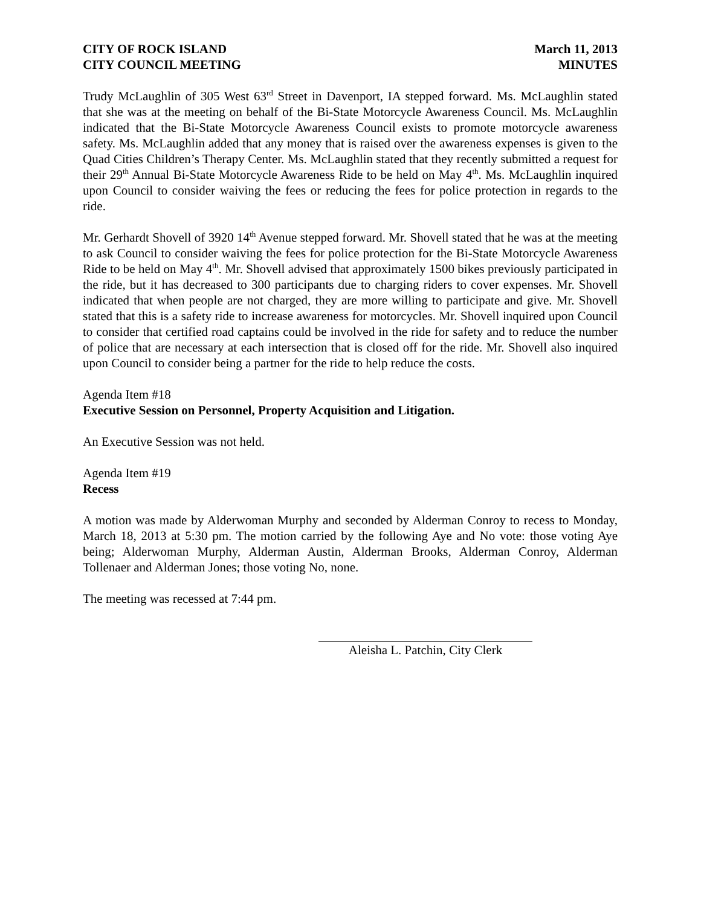CITY OF ROCK ISLAND
CITY COUNCIL MEETING
March 11, 2013
MINUTES
Trudy McLaughlin of 305 West 63<sup>rd</sup> Street in Davenport, IA stepped forward. Ms. McLaughlin stated that she was at the meeting on behalf of the Bi-State Motorcycle Awareness Council. Ms. McLaughlin indicated that the Bi-State Motorcycle Awareness Council exists to promote motorcycle awareness safety. Ms. McLaughlin added that any money that is raised over the awareness expenses is given to the Quad Cities Children’s Therapy Center. Ms. McLaughlin stated that they recently submitted a request for their 29<sup>th</sup> Annual Bi-State Motorcycle Awareness Ride to be held on May 4<sup>th</sup>. Ms. McLaughlin inquired upon Council to consider waiving the fees or reducing the fees for police protection in regards to the ride.
Mr. Gerhardt Shovell of 3920 14<sup>th</sup> Avenue stepped forward. Mr. Shovell stated that he was at the meeting to ask Council to consider waiving the fees for police protection for the Bi-State Motorcycle Awareness Ride to be held on May 4<sup>th</sup>. Mr. Shovell advised that approximately 1500 bikes previously participated in the ride, but it has decreased to 300 participants due to charging riders to cover expenses. Mr. Shovell indicated that when people are not charged, they are more willing to participate and give. Mr. Shovell stated that this is a safety ride to increase awareness for motorcycles. Mr. Shovell inquired upon Council to consider that certified road captains could be involved in the ride for safety and to reduce the number of police that are necessary at each intersection that is closed off for the ride. Mr. Shovell also inquired upon Council to consider being a partner for the ride to help reduce the costs.
Agenda Item #18
Executive Session on Personnel, Property Acquisition and Litigation.
An Executive Session was not held.
Agenda Item #19
Recess
A motion was made by Alderwoman Murphy and seconded by Alderman Conroy to recess to Monday, March 18, 2013 at 5:30 pm. The motion carried by the following Aye and No vote: those voting Aye being; Alderwoman Murphy, Alderman Austin, Alderman Brooks, Alderman Conroy, Alderman Tollenaer and Alderman Jones; those voting No, none.
The meeting was recessed at 7:44 pm.
Aleisha L. Patchin, City Clerk